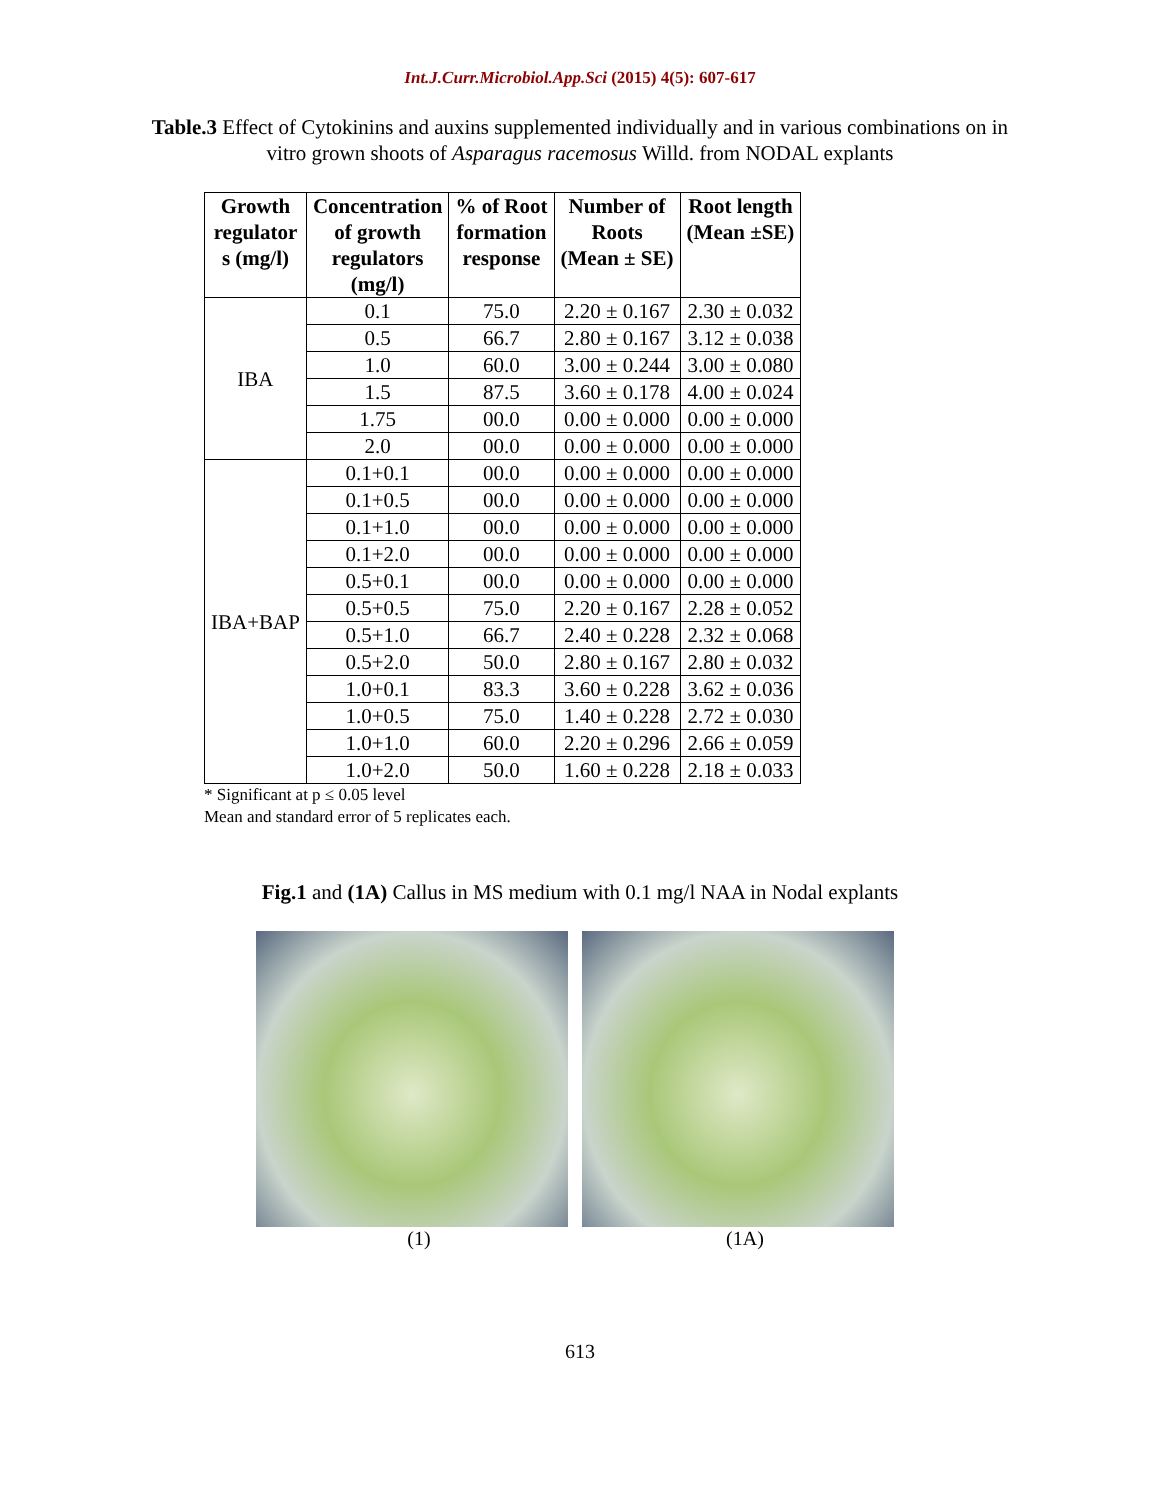Int.J.Curr.Microbiol.App.Sci (2015) 4(5): 607-617
Table.3 Effect of Cytokinins and auxins supplemented individually and in various combinations on in vitro grown shoots of Asparagus racemosus Willd. from NODAL explants
| Growth regulator s (mg/l) | Concentration of growth regulators (mg/l) | % of Root formation response | Number of Roots (Mean ± SE) | Root length (Mean ±SE) |
| --- | --- | --- | --- | --- |
| IBA | 0.1 | 75.0 | 2.20 ± 0.167 | 2.30 ± 0.032 |
| | 0.5 | 66.7 | 2.80 ± 0.167 | 3.12 ± 0.038 |
| | 1.0 | 60.0 | 3.00 ± 0.244 | 3.00 ± 0.080 |
| | 1.5 | 87.5 | 3.60 ± 0.178 | 4.00 ± 0.024 |
| | 1.75 | 00.0 | 0.00 ± 0.000 | 0.00 ± 0.000 |
| | 2.0 | 00.0 | 0.00 ± 0.000 | 0.00 ± 0.000 |
| IBA+BAP | 0.1+0.1 | 00.0 | 0.00 ± 0.000 | 0.00 ± 0.000 |
| | 0.1+0.5 | 00.0 | 0.00 ± 0.000 | 0.00 ± 0.000 |
| | 0.1+1.0 | 00.0 | 0.00 ± 0.000 | 0.00 ± 0.000 |
| | 0.1+2.0 | 00.0 | 0.00 ± 0.000 | 0.00 ± 0.000 |
| | 0.5+0.1 | 00.0 | 0.00 ± 0.000 | 0.00 ± 0.000 |
| | 0.5+0.5 | 75.0 | 2.20 ± 0.167 | 2.28 ± 0.052 |
| | 0.5+1.0 | 66.7 | 2.40 ± 0.228 | 2.32 ± 0.068 |
| | 0.5+2.0 | 50.0 | 2.80 ± 0.167 | 2.80 ± 0.032 |
| | 1.0+0.1 | 83.3 | 3.60 ± 0.228 | 3.62 ± 0.036 |
| | 1.0+0.5 | 75.0 | 1.40 ± 0.228 | 2.72 ± 0.030 |
| | 1.0+1.0 | 60.0 | 2.20 ± 0.296 | 2.66 ± 0.059 |
| | 1.0+2.0 | 50.0 | 1.60 ± 0.228 | 2.18 ± 0.033 |
* Significant at p ≤ 0.05 level
Mean and standard error of 5 replicates each.
Fig.1 and (1A) Callus in MS medium with 0.1 mg/l NAA in Nodal explants
(1) (1A)
613